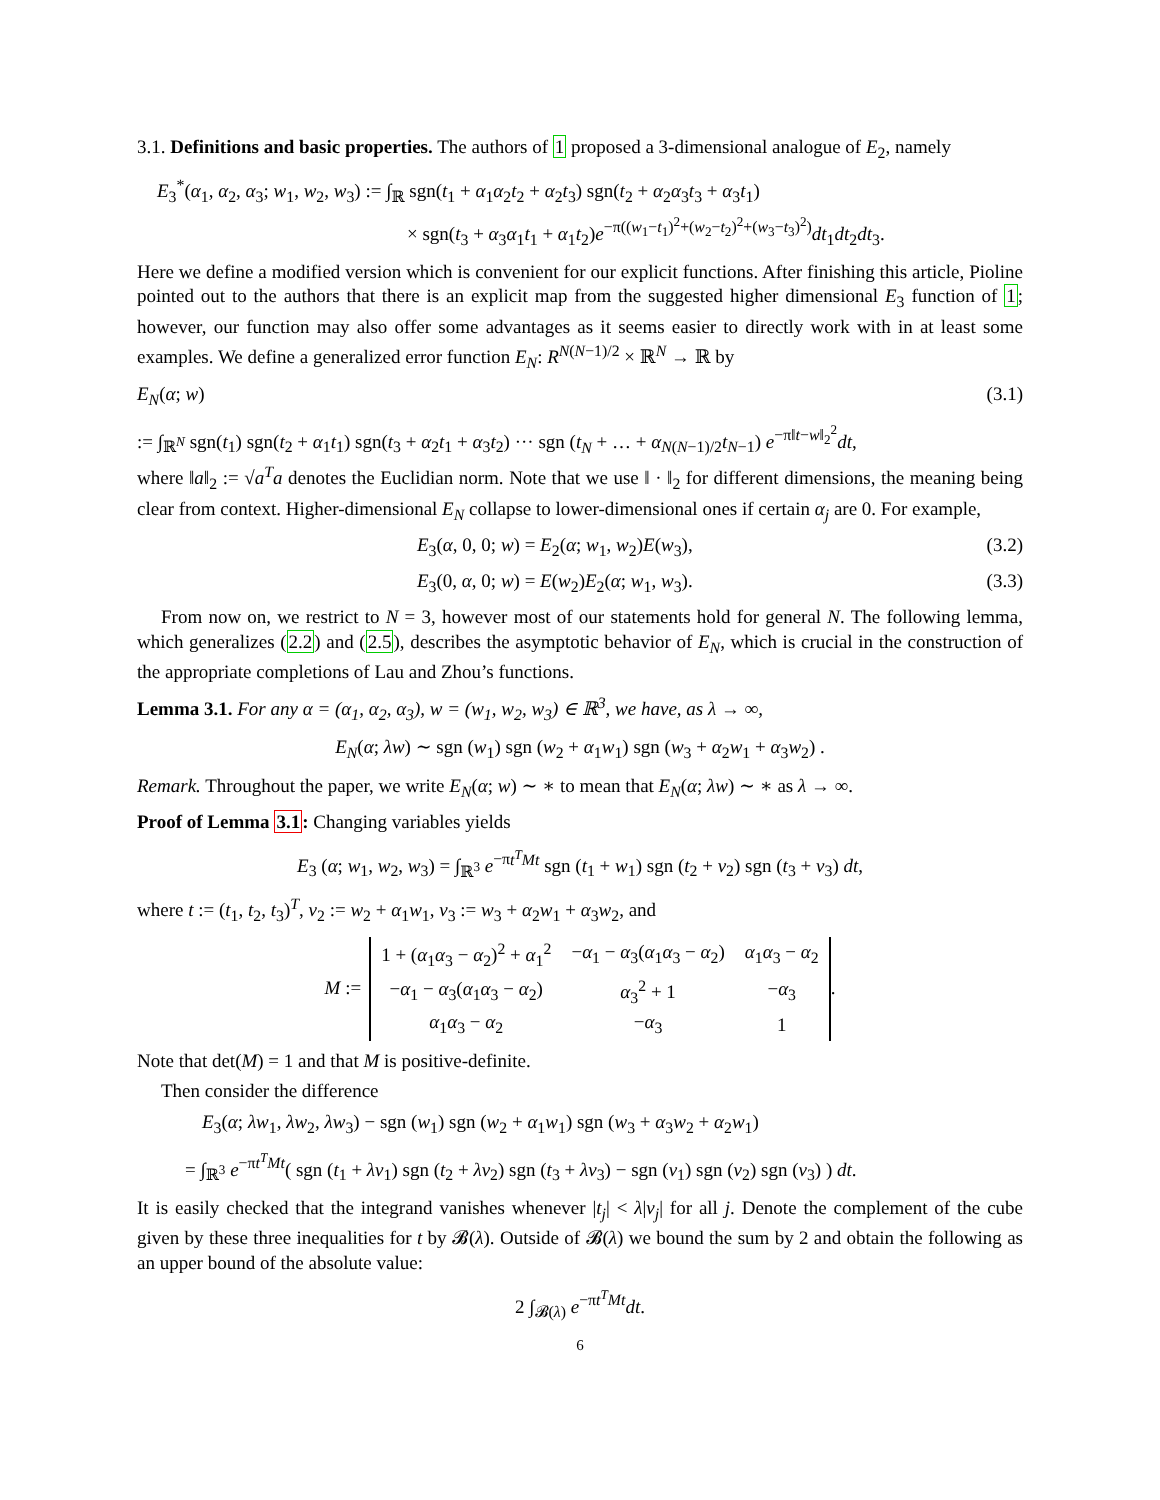3.1. Definitions and basic properties. The authors of 1 proposed a 3-dimensional analogue of E<sub>2</sub>, namely
E<sub>3</sub><sup>*</sup>(α<sub>1</sub>, α<sub>2</sub>, α<sub>3</sub>; w<sub>1</sub>, w<sub>2</sub>, w<sub>3</sub>) := ∫<sub>ℝ</sub> sgn(t<sub>1</sub> + α<sub>1</sub>α<sub>2</sub>t<sub>2</sub> + α<sub>2</sub>t<sub>3</sub>) sgn(t<sub>2</sub> + α<sub>2</sub>α<sub>3</sub>t<sub>3</sub> + α<sub>3</sub>t<sub>1</sub>)
× sgn(t<sub>3</sub> + α<sub>3</sub>α<sub>1</sub>t<sub>1</sub> + α<sub>1</sub>t<sub>2</sub>)e<sup>−π((w<sub>1</sub>−t<sub>1</sub>)<sup>2</sup>+(w<sub>2</sub>−t<sub>2</sub>)<sup>2</sup>+(w<sub>3</sub>−t<sub>3</sub>)<sup>2</sup>)</sup>dt<sub>1</sub>dt<sub>2</sub>dt<sub>3</sub>.
Here we define a modified version which is convenient for our explicit functions. After finishing this article, Pioline pointed out to the authors that there is an explicit map from the suggested higher dimensional E<sub>3</sub> function of 1; however, our function may also offer some advantages as it seems easier to directly work with in at least some examples. We define a generalized error function E<sub>N</sub>: R<sup>N(N−1)/2</sup> × ℝ<sup>N</sup> → ℝ by
E<sub>N</sub>(α; w) (3.1)
:= ∫<sub>ℝ<sup>N</sup></sub> sgn(t<sub>1</sub>) sgn(t<sub>2</sub> + α<sub>1</sub>t<sub>1</sub>) sgn(t<sub>3</sub> + α<sub>2</sub>t<sub>1</sub> + α<sub>3</sub>t<sub>2</sub>) ··· sgn (t<sub>N</sub> + … + α<sub>N(N−1)/2</sub>t<sub>N−1</sub>) e<sup>−π‖t−w‖<sub>2</sub><sup>2</sup></sup>dt,
where ‖a‖<sub>2</sub> := √a<sup>T</sup>a denotes the Euclidian norm. Note that we use ‖ · ‖<sub>2</sub> for different dimensions, the meaning being clear from context. Higher-dimensional E<sub>N</sub> collapse to lower-dimensional ones if certain α<sub>j</sub> are 0. For example,
E<sub>3</sub>(α, 0, 0; w) = E<sub>2</sub>(α; w<sub>1</sub>, w<sub>2</sub>)E(w<sub>3</sub>), (3.2)
E<sub>3</sub>(0, α, 0; w) = E(w<sub>2</sub>)E<sub>2</sub>(α; w<sub>1</sub>, w<sub>3</sub>). (3.3)
From now on, we restrict to N = 3, however most of our statements hold for general N. The following lemma, which generalizes (2.2) and (2.5), describes the asymptotic behavior of E<sub>N</sub>, which is crucial in the construction of the appropriate completions of Lau and Zhou’s functions.
Lemma 3.1. For any α = (α<sub>1</sub>, α<sub>2</sub>, α<sub>3</sub>), w = (w<sub>1</sub>, w<sub>2</sub>, w<sub>3</sub>) ∈ ℝ<sup>3</sup>, we have, as λ → ∞,
E<sub>N</sub>(α; λw) ∼ sgn (w<sub>1</sub>) sgn (w<sub>2</sub> + α<sub>1</sub>w<sub>1</sub>) sgn (w<sub>3</sub> + α<sub>2</sub>w<sub>1</sub> + α<sub>3</sub>w<sub>2</sub>) .
Remark. Throughout the paper, we write E<sub>N</sub>(α; w) ∼ ∗ to mean that E<sub>N</sub>(α; λw) ∼ ∗ as λ → ∞.
Proof of Lemma 3.1: Changing variables yields
E<sub>3</sub> (α; w<sub>1</sub>, w<sub>2</sub>, w<sub>3</sub>) = ∫<sub>ℝ<sup>3</sup></sub> e<sup>−πt<sup>T</sup>Mt</sup> sgn (t<sub>1</sub> + w<sub>1</sub>) sgn (t<sub>2</sub> + v<sub>2</sub>) sgn (t<sub>3</sub> + v<sub>3</sub>) dt,
where t := (t<sub>1</sub>, t<sub>2</sub>, t<sub>3</sub>)<sup>T</sup>, v<sub>2</sub> := w<sub>2</sub> + α<sub>1</sub>w<sub>1</sub>, v<sub>3</sub> := w<sub>3</sub> + α<sub>2</sub>w<sub>1</sub> + α<sub>3</sub>w<sub>2</sub>, and
M :=
| 1 + ( α<sub>1</sub> α<sub>3</sub> − α<sub>2</sub>)<sup>2</sup> + α<sub>1</sub><sup>2</sup> | − α<sub>1</sub> − α<sub>3</sub>( α<sub>1</sub> α<sub>3</sub> − α<sub>2</sub>) | α<sub>1</sub> α<sub>3</sub> − α<sub>2</sub> |
| − α<sub>1</sub> − α<sub>3</sub>( α<sub>1</sub> α<sub>3</sub> − α<sub>2</sub>) | α<sub>3</sub><sup>2</sup> + 1 | − α<sub>3</sub> |
| α<sub>1</sub> α<sub>3</sub> − α<sub>2</sub> | − α<sub>3</sub> | 1 |
.
Note that det(M) = 1 and that M is positive-definite.
Then consider the difference
E<sub>3</sub>(α; λw<sub>1</sub>, λw<sub>2</sub>, λw<sub>3</sub>) − sgn (w<sub>1</sub>) sgn (w<sub>2</sub> + α<sub>1</sub>w<sub>1</sub>) sgn (w<sub>3</sub> + α<sub>3</sub>w<sub>2</sub> + α<sub>2</sub>w<sub>1</sub>)
= ∫<sub>ℝ<sup>3</sup></sub> e<sup>−πt<sup>T</sup>Mt</sup>( sgn (t<sub>1</sub> + λv<sub>1</sub>) sgn (t<sub>2</sub> + λv<sub>2</sub>) sgn (t<sub>3</sub> + λv<sub>3</sub>) − sgn (v<sub>1</sub>) sgn (v<sub>2</sub>) sgn (v<sub>3</sub>) ) dt.
It is easily checked that the integrand vanishes whenever |t<sub>j</sub>| < λ|v<sub>j</sub>| for all j. Denote the complement of the cube given by these three inequalities for t by 𝓑(λ). Outside of 𝓑(λ) we bound the sum by 2 and obtain the following as an upper bound of the absolute value:
2 ∫<sub>𝓑(λ)</sub> e<sup>−πt<sup>T</sup>Mt</sup>dt.
6